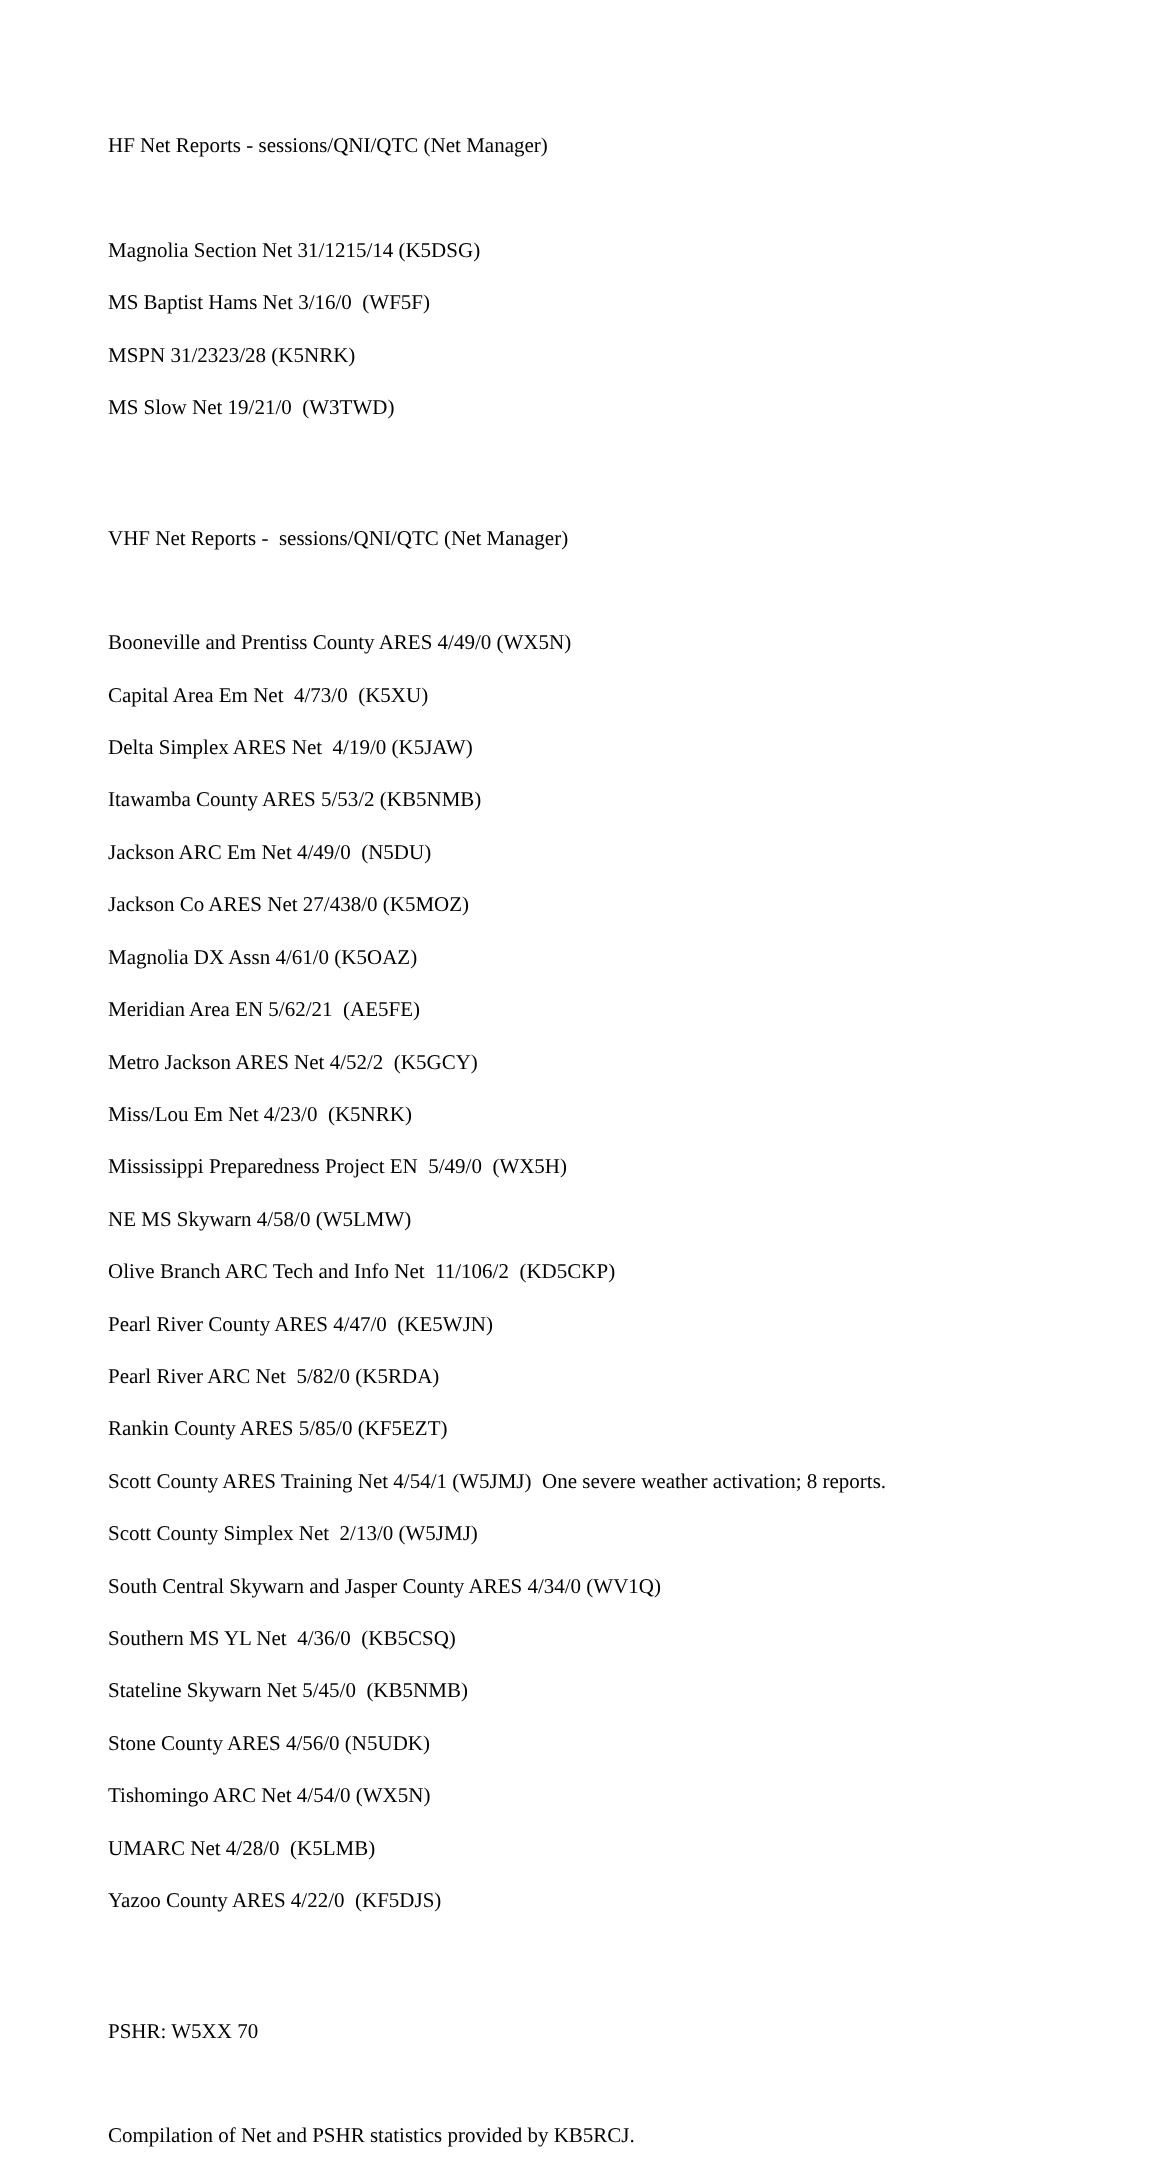HF Net Reports - sessions/QNI/QTC (Net Manager)
Magnolia Section Net 31/1215/14 (K5DSG)
MS Baptist Hams Net 3/16/0 (WF5F)
MSPN 31/2323/28 (K5NRK)
MS Slow Net 19/21/0 (W3TWD)
VHF Net Reports - sessions/QNI/QTC (Net Manager)
Booneville and Prentiss County ARES 4/49/0 (WX5N)
Capital Area Em Net 4/73/0 (K5XU)
Delta Simplex ARES Net 4/19/0 (K5JAW)
Itawamba County ARES 5/53/2 (KB5NMB)
Jackson ARC Em Net 4/49/0 (N5DU)
Jackson Co ARES Net 27/438/0 (K5MOZ)
Magnolia DX Assn 4/61/0 (K5OAZ)
Meridian Area EN 5/62/21 (AE5FE)
Metro Jackson ARES Net 4/52/2 (K5GCY)
Miss/Lou Em Net 4/23/0 (K5NRK)
Mississippi Preparedness Project EN 5/49/0 (WX5H)
NE MS Skywarn 4/58/0 (W5LMW)
Olive Branch ARC Tech and Info Net 11/106/2 (KD5CKP)
Pearl River County ARES 4/47/0 (KE5WJN)
Pearl River ARC Net 5/82/0 (K5RDA)
Rankin County ARES 5/85/0 (KF5EZT)
Scott County ARES Training Net 4/54/1 (W5JMJ) One severe weather activation; 8 reports.
Scott County Simplex Net 2/13/0 (W5JMJ)
South Central Skywarn and Jasper County ARES 4/34/0 (WV1Q)
Southern MS YL Net 4/36/0 (KB5CSQ)
Stateline Skywarn Net 5/45/0 (KB5NMB)
Stone County ARES 4/56/0 (N5UDK)
Tishomingo ARC Net 4/54/0 (WX5N)
UMARC Net 4/28/0 (K5LMB)
Yazoo County ARES 4/22/0 (KF5DJS)
PSHR: W5XX 70
Compilation of Net and PSHR statistics provided by KB5RCJ.